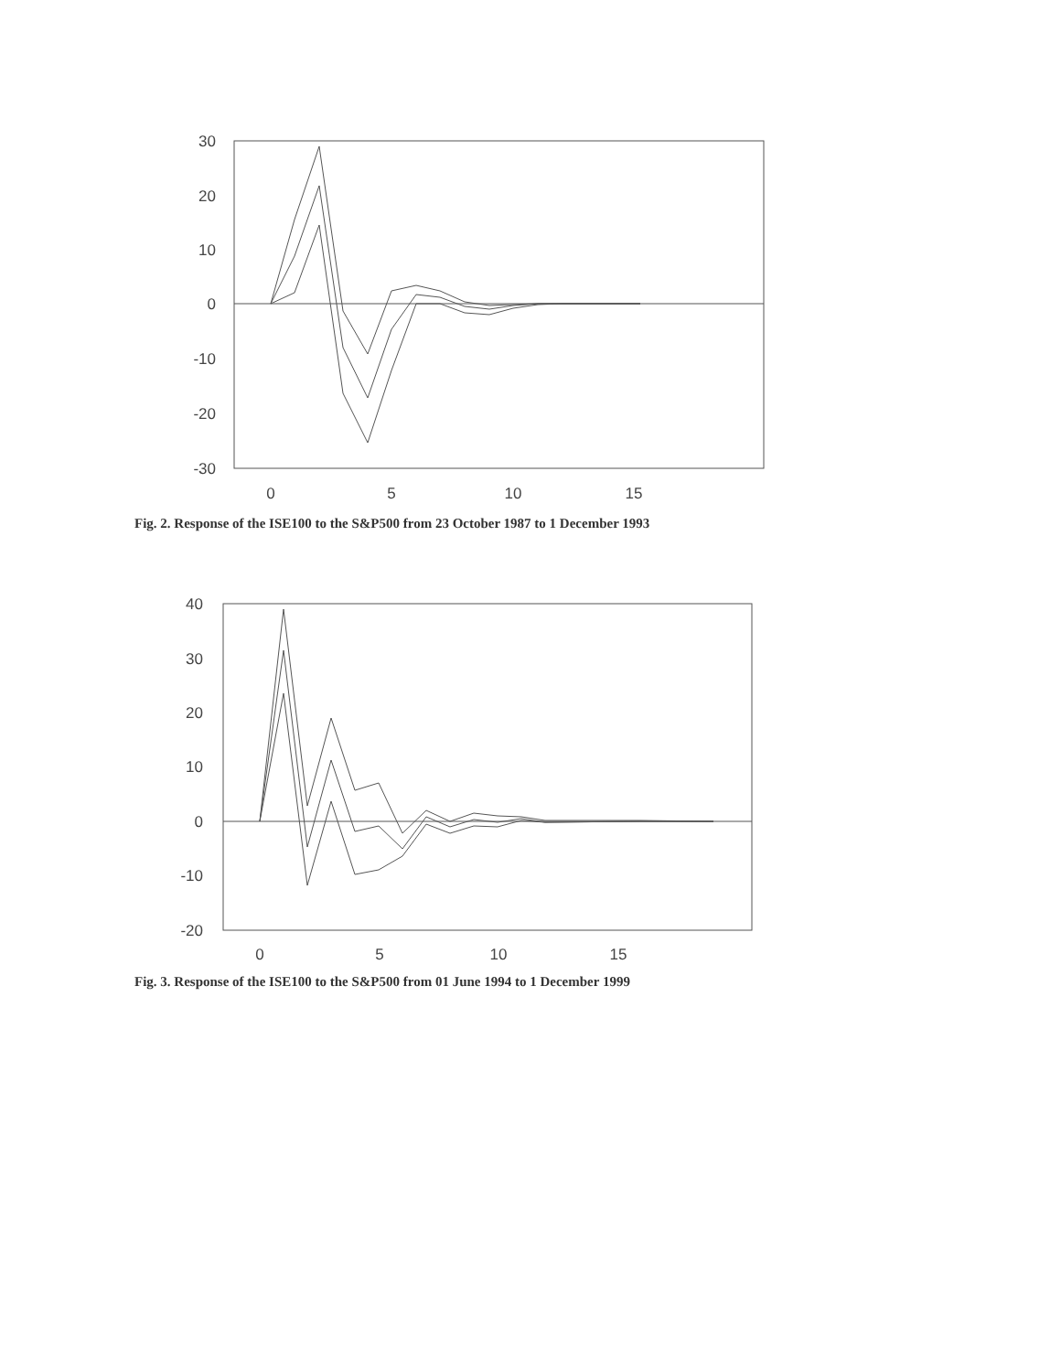30
20
10
0
-10
-20
-30
0
5
10
15
Fig. 2. Response of the ISE100 to the S&P500 from 23 October 1987 to 1 December 1993
40
30
20
10
0
-10
-20
0
5
10
15
Fig. 3. Response of the ISE100 to the S&P500 from 01 June 1994 to 1 December 1999